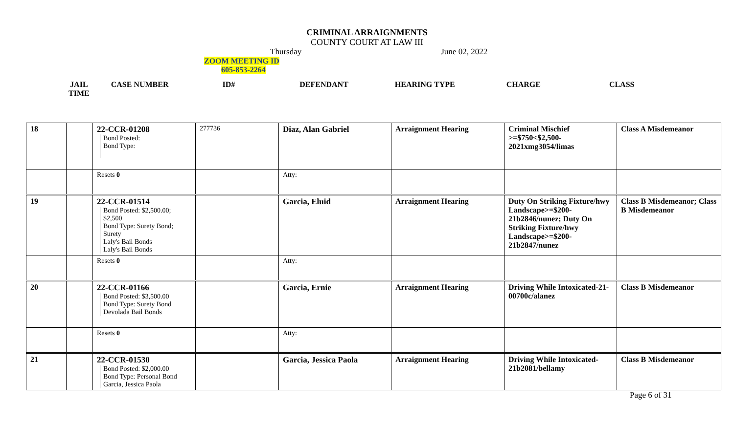CRIMINAL ARRAIGNMENTS
COUNTY COURT AT LAW III
Thursday June 02, 2022
ZOOM MEETING ID
605-853-2264
JAIL
TIME CASE NUMBER ID# DEFENDANT HEARING TYPE CHARGE CLASS
| 18 | | 22-CCR-01208 Bond Posted: Bond Type: | 277736 | Diaz, Alan Gabriel | Arraignment Hearing | Criminal Mischief >=$750<$2,500-2021xmg3054/limas | Class A Misdemeanor |
| | | Resets 0 | | Atty: | | | |
| 19 | | 22-CCR-01514 Bond Posted: $2,500.00; $2,500 Bond Type: Surety Bond; Surety Laly's Bail Bonds Laly's Bail Bonds | | Garcia, Eluid | Arraignment Hearing | Duty On Striking Fixture/hwy Landscape>=$200-21b2846/nunez; Duty On Striking Fixture/hwy Landscape>=$200-21b2847/nunez | Class B Misdemeanor; Class B Misdemeanor |
| | | Resets 0 | | Atty: | | | |
| 20 | | 22-CCR-01166 Bond Posted: $3,500.00 Bond Type: Surety Bond Devolada Bail Bonds | | Garcia, Ernie | Arraignment Hearing | Driving While Intoxicated-21-00700c/alanez | Class B Misdemeanor |
| | | Resets 0 | | Atty: | | | |
| 21 | | 22-CCR-01530 Bond Posted: $2,000.00 Bond Type: Personal Bond Garcia, Jessica Paola | | Garcia, Jessica Paola | Arraignment Hearing | Driving While Intoxicated-21b2081/bellamy | Class B Misdemeanor |
Page 6 of 31